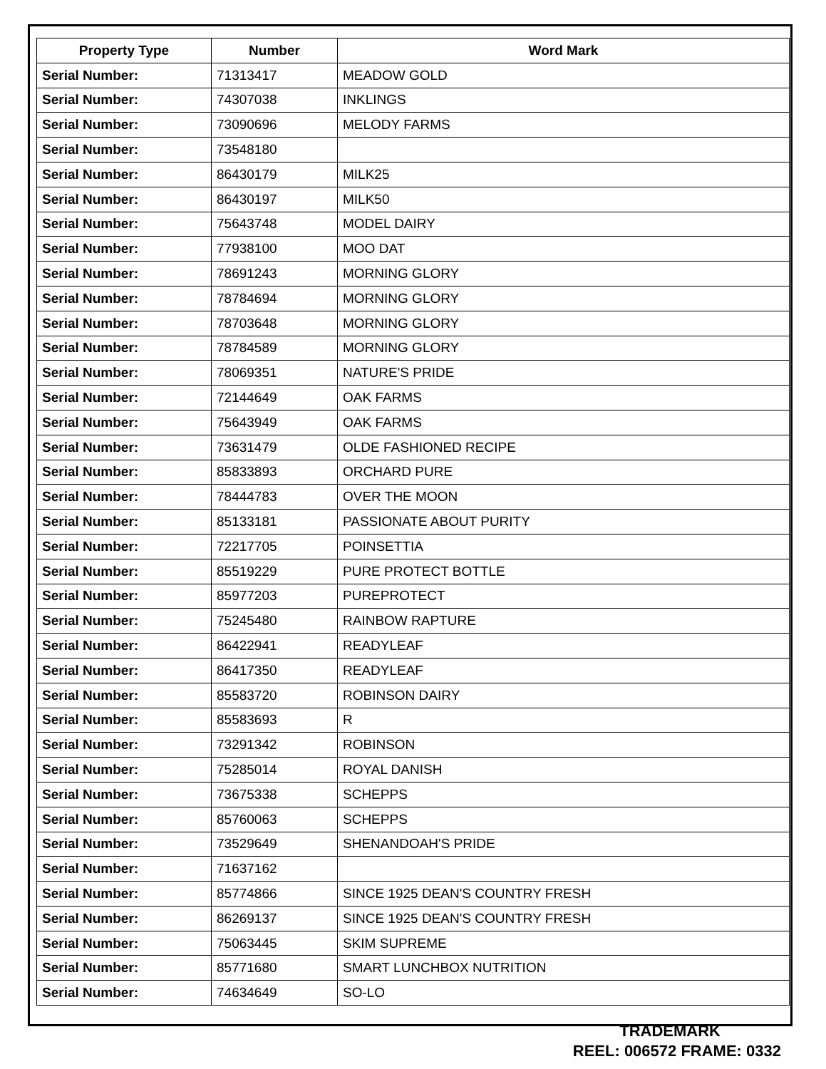| Property Type | Number | Word Mark |
| --- | --- | --- |
| Serial Number: | 71313417 | MEADOW GOLD |
| Serial Number: | 74307038 | INKLINGS |
| Serial Number: | 73090696 | MELODY FARMS |
| Serial Number: | 73548180 | |
| Serial Number: | 86430179 | MILK25 |
| Serial Number: | 86430197 | MILK50 |
| Serial Number: | 75643748 | MODEL DAIRY |
| Serial Number: | 77938100 | MOO DAT |
| Serial Number: | 78691243 | MORNING GLORY |
| Serial Number: | 78784694 | MORNING GLORY |
| Serial Number: | 78703648 | MORNING GLORY |
| Serial Number: | 78784589 | MORNING GLORY |
| Serial Number: | 78069351 | NATURE'S PRIDE |
| Serial Number: | 72144649 | OAK FARMS |
| Serial Number: | 75643949 | OAK FARMS |
| Serial Number: | 73631479 | OLDE FASHIONED RECIPE |
| Serial Number: | 85833893 | ORCHARD PURE |
| Serial Number: | 78444783 | OVER THE MOON |
| Serial Number: | 85133181 | PASSIONATE ABOUT PURITY |
| Serial Number: | 72217705 | POINSETTIA |
| Serial Number: | 85519229 | PURE PROTECT BOTTLE |
| Serial Number: | 85977203 | PUREPROTECT |
| Serial Number: | 75245480 | RAINBOW RAPTURE |
| Serial Number: | 86422941 | READYLEAF |
| Serial Number: | 86417350 | READYLEAF |
| Serial Number: | 85583720 | ROBINSON DAIRY |
| Serial Number: | 85583693 | R |
| Serial Number: | 73291342 | ROBINSON |
| Serial Number: | 75285014 | ROYAL DANISH |
| Serial Number: | 73675338 | SCHEPPS |
| Serial Number: | 85760063 | SCHEPPS |
| Serial Number: | 73529649 | SHENANDOAH'S PRIDE |
| Serial Number: | 71637162 | |
| Serial Number: | 85774866 | SINCE 1925 DEAN'S COUNTRY FRESH |
| Serial Number: | 86269137 | SINCE 1925 DEAN'S COUNTRY FRESH |
| Serial Number: | 75063445 | SKIM SUPREME |
| Serial Number: | 85771680 | SMART LUNCHBOX NUTRITION |
| Serial Number: | 74634649 | SO-LO |
TRADEMARK
REEL: 006572 FRAME: 0332